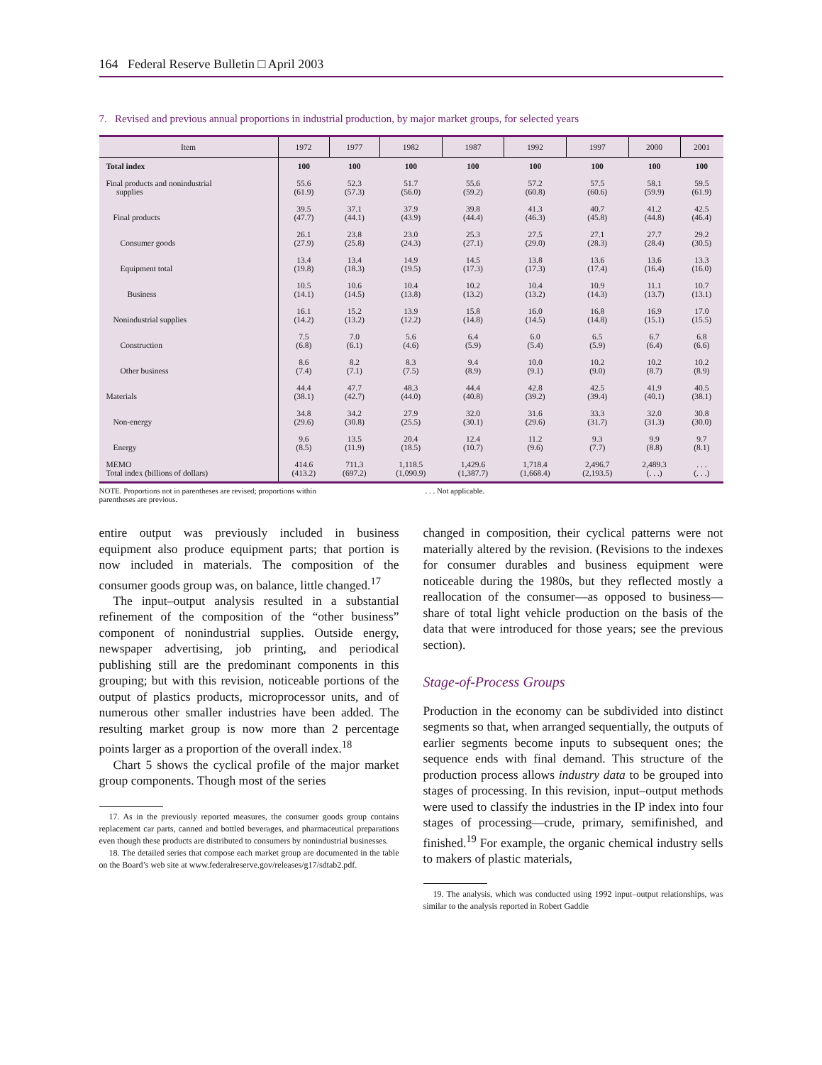164 Federal Reserve Bulletin □ April 2003
7. Revised and previous annual proportions in industrial production, by major market groups, for selected years
| Item | 1972 | 1977 | 1982 | 1987 | 1992 | 1997 | 2000 | 2001 |
| --- | --- | --- | --- | --- | --- | --- | --- | --- |
| Total index | 100 | 100 | 100 | 100 | 100 | 100 | 100 | 100 |
| Final products and nonindustrial supplies | 55.6 (61.9) | 52.3 (57.3) | 51.7 (56.0) | 55.6 (59.2) | 57.2 (60.8) | 57.5 (60.6) | 58.1 (59.9) | 59.5 (61.9) |
| Final products | 39.5 (47.7) | 37.1 (44.1) | 37.9 (43.9) | 39.8 (44.4) | 41.3 (46.3) | 40.7 (45.8) | 41.2 (44.8) | 42.5 (46.4) |
| Consumer goods | 26.1 (27.9) | 23.8 (25.8) | 23.0 (24.3) | 25.3 (27.1) | 27.5 (29.0) | 27.1 (28.3) | 27.7 (28.4) | 29.2 (30.5) |
| Equipment total | 13.4 (19.8) | 13.4 (18.3) | 14.9 (19.5) | 14.5 (17.3) | 13.8 (17.3) | 13.6 (17.4) | 13.6 (16.4) | 13.3 (16.0) |
| Business | 10.5 (14.1) | 10.6 (14.5) | 10.4 (13.8) | 10.2 (13.2) | 10.4 (13.2) | 10.9 (14.3) | 11.1 (13.7) | 10.7 (13.1) |
| Nonindustrial supplies | 16.1 (14.2) | 15.2 (13.2) | 13.9 (12.2) | 15.8 (14.8) | 16.0 (14.5) | 16.8 (14.8) | 16.9 (15.1) | 17.0 (15.5) |
| Construction | 7.5 (6.8) | 7.0 (6.1) | 5.6 (4.6) | 6.4 (5.9) | 6.0 (5.4) | 6.5 (5.9) | 6.7 (6.4) | 6.8 (6.6) |
| Other business | 8.6 (7.4) | 8.2 (7.1) | 8.3 (7.5) | 9.4 (8.9) | 10.0 (9.1) | 10.2 (9.0) | 10.2 (8.7) | 10.2 (8.9) |
| Materials | 44.4 (38.1) | 47.7 (42.7) | 48.3 (44.0) | 44.4 (40.8) | 42.8 (39.2) | 42.5 (39.4) | 41.9 (40.1) | 40.5 (38.1) |
| Non-energy | 34.8 (29.6) | 34.2 (30.8) | 27.9 (25.5) | 32.0 (30.1) | 31.6 (29.6) | 33.3 (31.7) | 32.0 (31.3) | 30.8 (30.0) |
| Energy | 9.6 (8.5) | 13.5 (11.9) | 20.4 (18.5) | 12.4 (10.7) | 11.2 (9.6) | 9.3 (7.7) | 9.9 (8.8) | 9.7 (8.1) |
| MEMO Total index (billions of dollars) | 414.6 (413.2) | 711.3 (697.2) | 1,118.5 (1,090.9) | 1,429.6 (1,387.7) | 1,718.4 (1,668.4) | 2,496.7 (2,193.5) | 2,489.3 (. . .) | . . . (. . .) |
NOTE. Proportions not in parentheses are revised; proportions within parentheses are previous.
. . . Not applicable.
entire output was previously included in business equipment also produce equipment parts; that portion is now included in materials. The composition of the consumer goods group was, on balance, little changed.<sup>17</sup>
The input–output analysis resulted in a substantial refinement of the composition of the “other business” component of nonindustrial supplies. Outside energy, newspaper advertising, job printing, and periodical publishing still are the predominant components in this grouping; but with this revision, noticeable portions of the output of plastics products, microprocessor units, and of numerous other smaller industries have been added. The resulting market group is now more than 2 percentage points larger as a proportion of the overall index.<sup>18</sup>
Chart 5 shows the cyclical profile of the major market group components. Though most of the series
17. As in the previously reported measures, the consumer goods group contains replacement car parts, canned and bottled beverages, and pharmaceutical preparations even though these products are distributed to consumers by nonindustrial businesses.
18. The detailed series that compose each market group are documented in the table on the Board’s web site at www.federalreserve.gov/releases/g17/sdtab2.pdf.
changed in composition, their cyclical patterns were not materially altered by the revision. (Revisions to the indexes for consumer durables and business equipment were noticeable during the 1980s, but they reflected mostly a reallocation of the consumer—as opposed to business—share of total light vehicle production on the basis of the data that were introduced for those years; see the previous section).
Stage-of-Process Groups
Production in the economy can be subdivided into distinct segments so that, when arranged sequentially, the outputs of earlier segments become inputs to subsequent ones; the sequence ends with final demand. This structure of the production process allows industry data to be grouped into stages of processing. In this revision, input–output methods were used to classify the industries in the IP index into four stages of processing—crude, primary, semifinished, and finished.<sup>19</sup> For example, the organic chemical industry sells to makers of plastic materials,
19. The analysis, which was conducted using 1992 input–output relationships, was similar to the analysis reported in Robert Gaddie